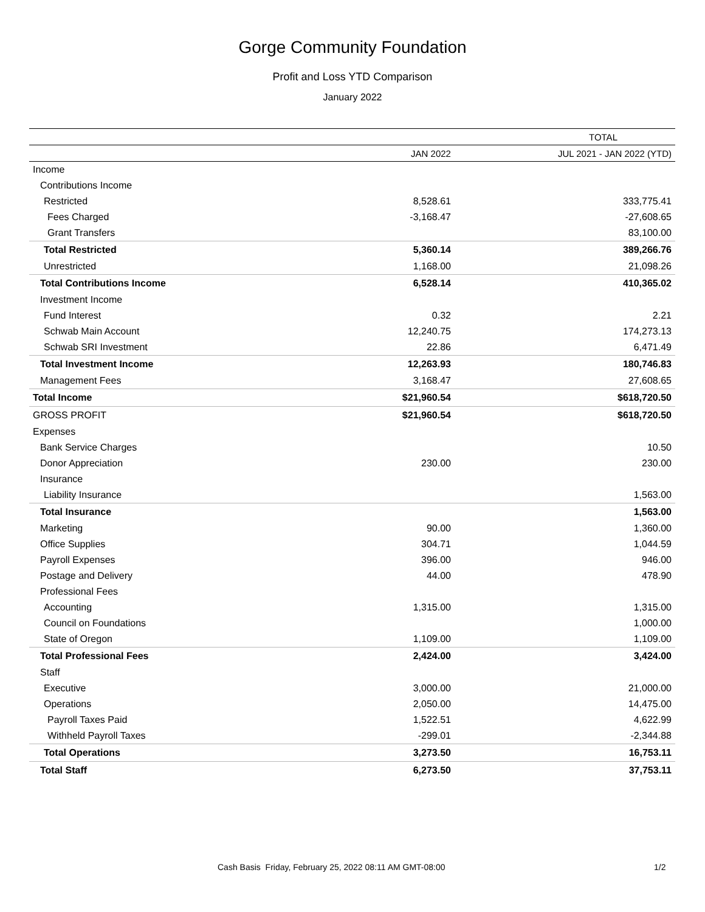Gorge Community Foundation
Profit and Loss YTD Comparison
January 2022
| | TOTAL | |
| --- | --- | --- |
| | JAN 2022 | JUL 2021 - JAN 2022 (YTD) |
| Income | | |
| Contributions Income | | |
| Restricted | 8,528.61 | 333,775.41 |
| Fees Charged | -3,168.47 | -27,608.65 |
| Grant Transfers | | 83,100.00 |
| Total Restricted | 5,360.14 | 389,266.76 |
| Unrestricted | 1,168.00 | 21,098.26 |
| Total Contributions Income | 6,528.14 | 410,365.02 |
| Investment Income | | |
| Fund Interest | 0.32 | 2.21 |
| Schwab Main Account | 12,240.75 | 174,273.13 |
| Schwab SRI Investment | 22.86 | 6,471.49 |
| Total Investment Income | 12,263.93 | 180,746.83 |
| Management Fees | 3,168.47 | 27,608.65 |
| Total Income | $21,960.54 | $618,720.50 |
| GROSS PROFIT | $21,960.54 | $618,720.50 |
| Expenses | | |
| Bank Service Charges | | 10.50 |
| Donor Appreciation | 230.00 | 230.00 |
| Insurance | | |
| Liability Insurance | | 1,563.00 |
| Total Insurance | | 1,563.00 |
| Marketing | 90.00 | 1,360.00 |
| Office Supplies | 304.71 | 1,044.59 |
| Payroll Expenses | 396.00 | 946.00 |
| Postage and Delivery | 44.00 | 478.90 |
| Professional Fees | | |
| Accounting | 1,315.00 | 1,315.00 |
| Council on Foundations | | 1,000.00 |
| State of Oregon | 1,109.00 | 1,109.00 |
| Total Professional Fees | 2,424.00 | 3,424.00 |
| Staff | | |
| Executive | 3,000.00 | 21,000.00 |
| Operations | 2,050.00 | 14,475.00 |
| Payroll Taxes Paid | 1,522.51 | 4,622.99 |
| Withheld Payroll Taxes | -299.01 | -2,344.88 |
| Total Operations | 3,273.50 | 16,753.11 |
| Total Staff | 6,273.50 | 37,753.11 |
Cash Basis Friday, February 25, 2022 08:11 AM GMT-08:00 1/2